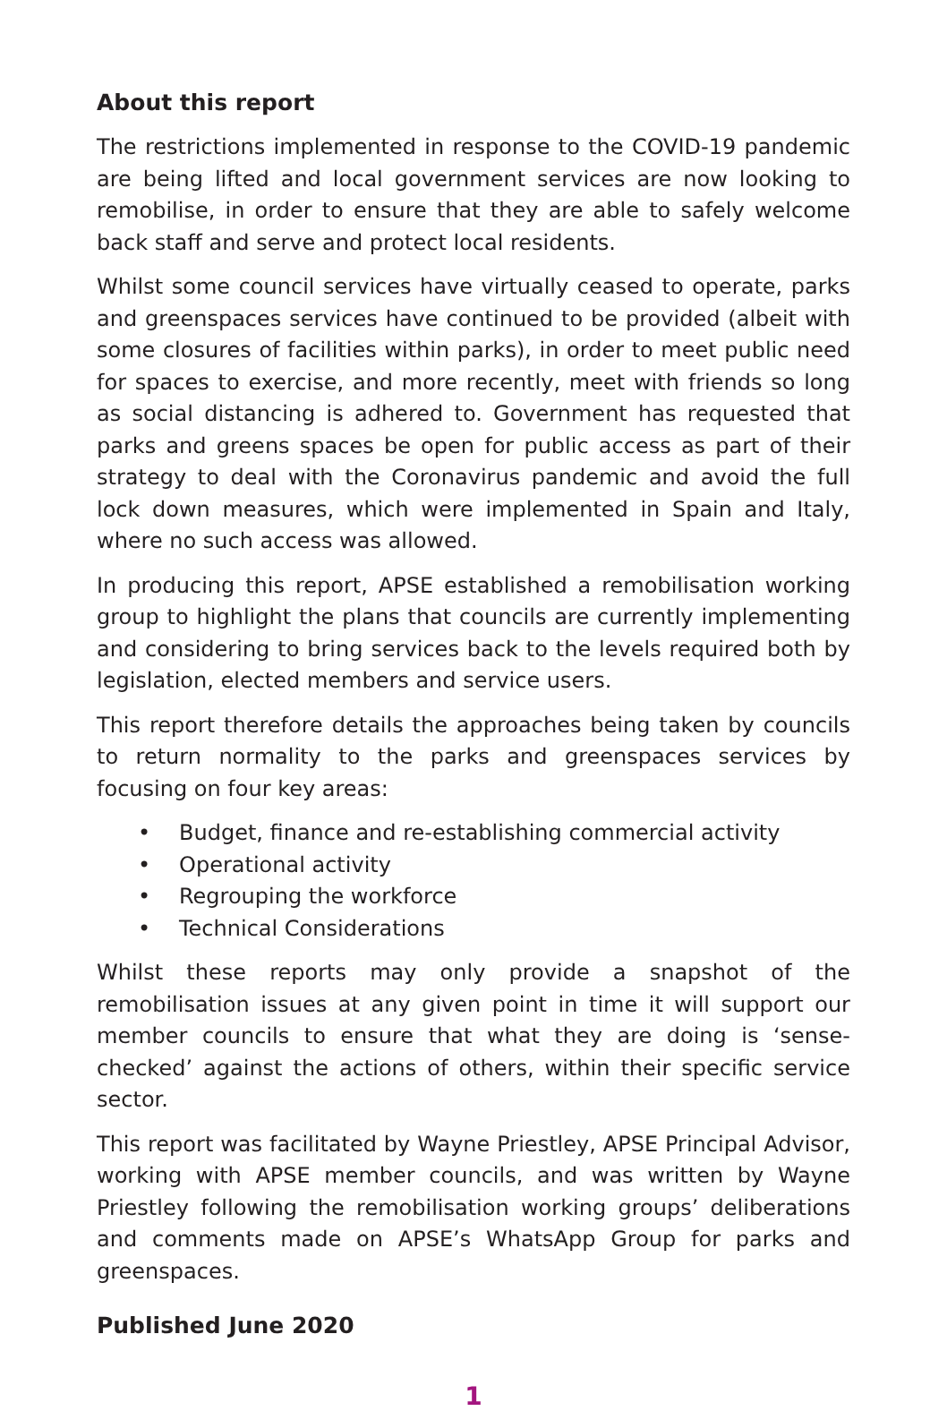About this report
The restrictions implemented in response to the COVID-19 pandemic are being lifted and local government services are now looking to remobilise, in order to ensure that they are able to safely welcome back staff and serve and protect local residents.
Whilst some council services have virtually ceased to operate, parks and greenspaces services have continued to be provided (albeit with some closures of facilities within parks), in order to meet public need for spaces to exercise, and more recently, meet with friends so long as social distancing is adhered to. Government has requested that parks and greens spaces be open for public access as part of their strategy to deal with the Coronavirus pandemic and avoid the full lock down measures, which were implemented in Spain and Italy, where no such access was allowed.
In producing this report, APSE established a remobilisation working group to highlight the plans that councils are currently implementing and considering to bring services back to the levels required both by legislation, elected members and service users.
This report therefore details the approaches being taken by councils to return normality to the parks and greenspaces services by focusing on four key areas:
• Budget, finance and re-establishing commercial activity
• Operational activity
• Regrouping the workforce
• Technical Considerations
Whilst these reports may only provide a snapshot of the remobilisation issues at any given point in time it will support our member councils to ensure that what they are doing is ‘sense-checked’ against the actions of others, within their specific service sector.
This report was facilitated by Wayne Priestley, APSE Principal Advisor, working with APSE member councils, and was written by Wayne Priestley following the remobilisation working groups’ deliberations and comments made on APSE’s WhatsApp Group for parks and greenspaces.
Published June 2020
1